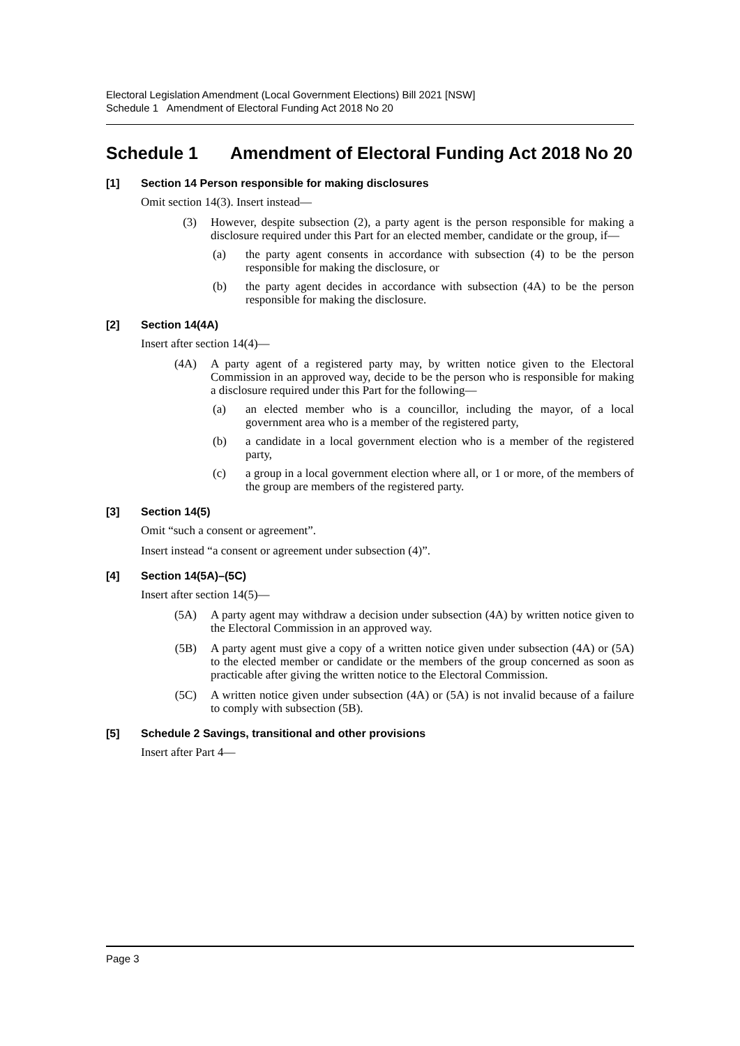Electoral Legislation Amendment (Local Government Elections) Bill 2021 [NSW]
Schedule 1 Amendment of Electoral Funding Act 2018 No 20
Schedule 1 Amendment of Electoral Funding Act 2018 No 20
[1] Section 14 Person responsible for making disclosures
Omit section 14(3). Insert instead—
(3) However, despite subsection (2), a party agent is the person responsible for making a disclosure required under this Part for an elected member, candidate or the group, if—
(a) the party agent consents in accordance with subsection (4) to be the person responsible for making the disclosure, or
(b) the party agent decides in accordance with subsection (4A) to be the person responsible for making the disclosure.
[2] Section 14(4A)
Insert after section 14(4)—
(4A) A party agent of a registered party may, by written notice given to the Electoral Commission in an approved way, decide to be the person who is responsible for making a disclosure required under this Part for the following—
(a) an elected member who is a councillor, including the mayor, of a local government area who is a member of the registered party,
(b) a candidate in a local government election who is a member of the registered party,
(c) a group in a local government election where all, or 1 or more, of the members of the group are members of the registered party.
[3] Section 14(5)
Omit “such a consent or agreement”.
Insert instead “a consent or agreement under subsection (4)”.
[4] Section 14(5A)–(5C)
Insert after section 14(5)—
(5A) A party agent may withdraw a decision under subsection (4A) by written notice given to the Electoral Commission in an approved way.
(5B) A party agent must give a copy of a written notice given under subsection (4A) or (5A) to the elected member or candidate or the members of the group concerned as soon as practicable after giving the written notice to the Electoral Commission.
(5C) A written notice given under subsection (4A) or (5A) is not invalid because of a failure to comply with subsection (5B).
[5] Schedule 2 Savings, transitional and other provisions
Insert after Part 4—
Page 3